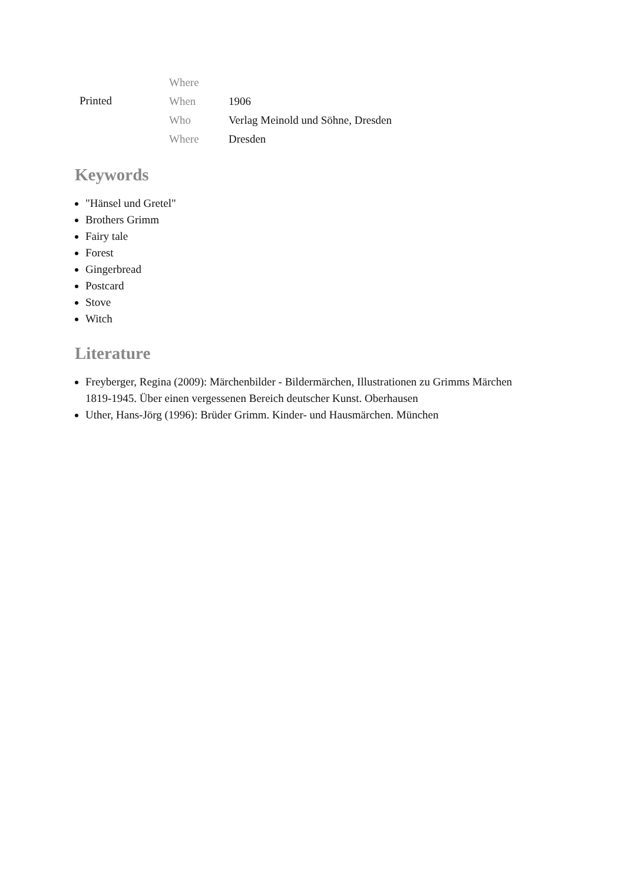| | Where | |
| Printed | When | 1906 |
| | Who | Verlag Meinold und Söhne, Dresden |
| | Where | Dresden |
Keywords
"Hänsel und Gretel"
Brothers Grimm
Fairy tale
Forest
Gingerbread
Postcard
Stove
Witch
Literature
Freyberger, Regina (2009): Märchenbilder - Bildermärchen, Illustrationen zu Grimms Märchen 1819-1945. Über einen vergessenen Bereich deutscher Kunst. Oberhausen
Uther, Hans-Jörg (1996): Brüder Grimm. Kinder- und Hausmärchen. München